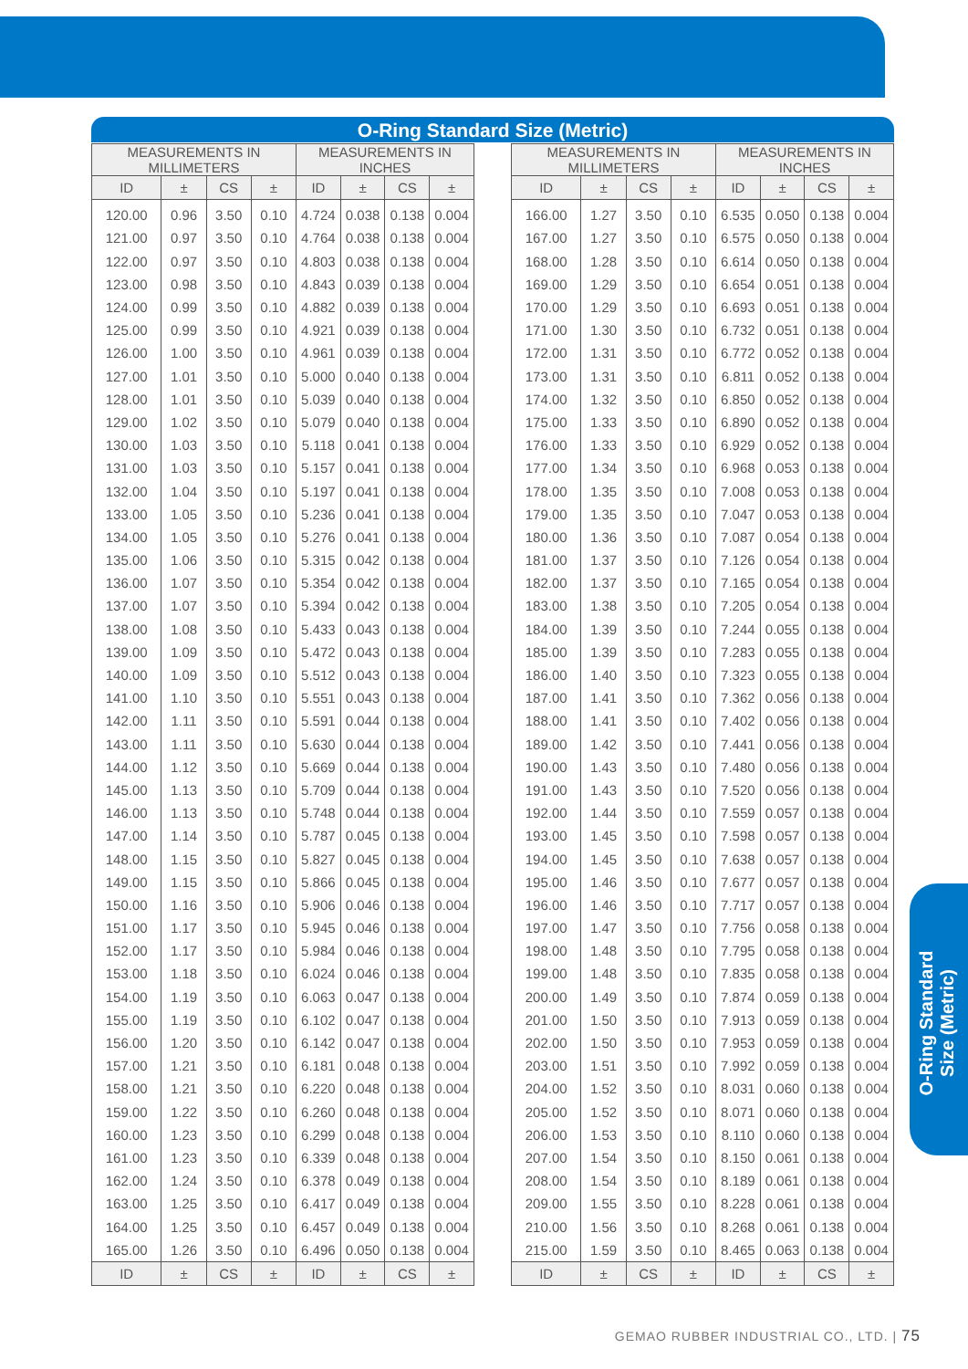O-Ring Standard Size (Metric)
| MEASUREMENTS IN MILLIMETERS | | | | MEASUREMENTS IN INCHES | | | |
| --- | --- | --- | --- | --- | --- | --- | --- |
| ID | ± | CS | ± | ID | ± | CS | ± |
| 120.00 | 0.96 | 3.50 | 0.10 | 4.724 | 0.038 | 0.138 | 0.004 |
| 121.00 | 0.97 | 3.50 | 0.10 | 4.764 | 0.038 | 0.138 | 0.004 |
| 122.00 | 0.97 | 3.50 | 0.10 | 4.803 | 0.038 | 0.138 | 0.004 |
| 123.00 | 0.98 | 3.50 | 0.10 | 4.843 | 0.039 | 0.138 | 0.004 |
| 124.00 | 0.99 | 3.50 | 0.10 | 4.882 | 0.039 | 0.138 | 0.004 |
| 125.00 | 0.99 | 3.50 | 0.10 | 4.921 | 0.039 | 0.138 | 0.004 |
| 126.00 | 1.00 | 3.50 | 0.10 | 4.961 | 0.039 | 0.138 | 0.004 |
| 127.00 | 1.01 | 3.50 | 0.10 | 5.000 | 0.040 | 0.138 | 0.004 |
| 128.00 | 1.01 | 3.50 | 0.10 | 5.039 | 0.040 | 0.138 | 0.004 |
| 129.00 | 1.02 | 3.50 | 0.10 | 5.079 | 0.040 | 0.138 | 0.004 |
| 130.00 | 1.03 | 3.50 | 0.10 | 5.118 | 0.041 | 0.138 | 0.004 |
| 131.00 | 1.03 | 3.50 | 0.10 | 5.157 | 0.041 | 0.138 | 0.004 |
| 132.00 | 1.04 | 3.50 | 0.10 | 5.197 | 0.041 | 0.138 | 0.004 |
| 133.00 | 1.05 | 3.50 | 0.10 | 5.236 | 0.041 | 0.138 | 0.004 |
| 134.00 | 1.05 | 3.50 | 0.10 | 5.276 | 0.041 | 0.138 | 0.004 |
| 135.00 | 1.06 | 3.50 | 0.10 | 5.315 | 0.042 | 0.138 | 0.004 |
| 136.00 | 1.07 | 3.50 | 0.10 | 5.354 | 0.042 | 0.138 | 0.004 |
| 137.00 | 1.07 | 3.50 | 0.10 | 5.394 | 0.042 | 0.138 | 0.004 |
| 138.00 | 1.08 | 3.50 | 0.10 | 5.433 | 0.043 | 0.138 | 0.004 |
| 139.00 | 1.09 | 3.50 | 0.10 | 5.472 | 0.043 | 0.138 | 0.004 |
| 140.00 | 1.09 | 3.50 | 0.10 | 5.512 | 0.043 | 0.138 | 0.004 |
| 141.00 | 1.10 | 3.50 | 0.10 | 5.551 | 0.043 | 0.138 | 0.004 |
| 142.00 | 1.11 | 3.50 | 0.10 | 5.591 | 0.044 | 0.138 | 0.004 |
| 143.00 | 1.11 | 3.50 | 0.10 | 5.630 | 0.044 | 0.138 | 0.004 |
| 144.00 | 1.12 | 3.50 | 0.10 | 5.669 | 0.044 | 0.138 | 0.004 |
| 145.00 | 1.13 | 3.50 | 0.10 | 5.709 | 0.044 | 0.138 | 0.004 |
| 146.00 | 1.13 | 3.50 | 0.10 | 5.748 | 0.044 | 0.138 | 0.004 |
| 147.00 | 1.14 | 3.50 | 0.10 | 5.787 | 0.045 | 0.138 | 0.004 |
| 148.00 | 1.15 | 3.50 | 0.10 | 5.827 | 0.045 | 0.138 | 0.004 |
| 149.00 | 1.15 | 3.50 | 0.10 | 5.866 | 0.045 | 0.138 | 0.004 |
| 150.00 | 1.16 | 3.50 | 0.10 | 5.906 | 0.046 | 0.138 | 0.004 |
| 151.00 | 1.17 | 3.50 | 0.10 | 5.945 | 0.046 | 0.138 | 0.004 |
| 152.00 | 1.17 | 3.50 | 0.10 | 5.984 | 0.046 | 0.138 | 0.004 |
| 153.00 | 1.18 | 3.50 | 0.10 | 6.024 | 0.046 | 0.138 | 0.004 |
| 154.00 | 1.19 | 3.50 | 0.10 | 6.063 | 0.047 | 0.138 | 0.004 |
| 155.00 | 1.19 | 3.50 | 0.10 | 6.102 | 0.047 | 0.138 | 0.004 |
| 156.00 | 1.20 | 3.50 | 0.10 | 6.142 | 0.047 | 0.138 | 0.004 |
| 157.00 | 1.21 | 3.50 | 0.10 | 6.181 | 0.048 | 0.138 | 0.004 |
| 158.00 | 1.21 | 3.50 | 0.10 | 6.220 | 0.048 | 0.138 | 0.004 |
| 159.00 | 1.22 | 3.50 | 0.10 | 6.260 | 0.048 | 0.138 | 0.004 |
| 160.00 | 1.23 | 3.50 | 0.10 | 6.299 | 0.048 | 0.138 | 0.004 |
| 161.00 | 1.23 | 3.50 | 0.10 | 6.339 | 0.048 | 0.138 | 0.004 |
| 162.00 | 1.24 | 3.50 | 0.10 | 6.378 | 0.049 | 0.138 | 0.004 |
| 163.00 | 1.25 | 3.50 | 0.10 | 6.417 | 0.049 | 0.138 | 0.004 |
| 164.00 | 1.25 | 3.50 | 0.10 | 6.457 | 0.049 | 0.138 | 0.004 |
| 165.00 | 1.26 | 3.50 | 0.10 | 6.496 | 0.050 | 0.138 | 0.004 |
| ID | ± | CS | ± | ID | ± | CS | ± |
| MEASUREMENTS IN MILLIMETERS | | | | MEASUREMENTS IN INCHES | | | |
| --- | --- | --- | --- | --- | --- | --- | --- |
| ID | ± | CS | ± | ID | ± | CS | ± |
| 166.00 | 1.27 | 3.50 | 0.10 | 6.535 | 0.050 | 0.138 | 0.004 |
| 167.00 | 1.27 | 3.50 | 0.10 | 6.575 | 0.050 | 0.138 | 0.004 |
| 168.00 | 1.28 | 3.50 | 0.10 | 6.614 | 0.050 | 0.138 | 0.004 |
| 169.00 | 1.29 | 3.50 | 0.10 | 6.654 | 0.051 | 0.138 | 0.004 |
| 170.00 | 1.29 | 3.50 | 0.10 | 6.693 | 0.051 | 0.138 | 0.004 |
| 171.00 | 1.30 | 3.50 | 0.10 | 6.732 | 0.051 | 0.138 | 0.004 |
| 172.00 | 1.31 | 3.50 | 0.10 | 6.772 | 0.052 | 0.138 | 0.004 |
| 173.00 | 1.31 | 3.50 | 0.10 | 6.811 | 0.052 | 0.138 | 0.004 |
| 174.00 | 1.32 | 3.50 | 0.10 | 6.850 | 0.052 | 0.138 | 0.004 |
| 175.00 | 1.33 | 3.50 | 0.10 | 6.890 | 0.052 | 0.138 | 0.004 |
| 176.00 | 1.33 | 3.50 | 0.10 | 6.929 | 0.052 | 0.138 | 0.004 |
| 177.00 | 1.34 | 3.50 | 0.10 | 6.968 | 0.053 | 0.138 | 0.004 |
| 178.00 | 1.35 | 3.50 | 0.10 | 7.008 | 0.053 | 0.138 | 0.004 |
| 179.00 | 1.35 | 3.50 | 0.10 | 7.047 | 0.053 | 0.138 | 0.004 |
| 180.00 | 1.36 | 3.50 | 0.10 | 7.087 | 0.054 | 0.138 | 0.004 |
| 181.00 | 1.37 | 3.50 | 0.10 | 7.126 | 0.054 | 0.138 | 0.004 |
| 182.00 | 1.37 | 3.50 | 0.10 | 7.165 | 0.054 | 0.138 | 0.004 |
| 183.00 | 1.38 | 3.50 | 0.10 | 7.205 | 0.054 | 0.138 | 0.004 |
| 184.00 | 1.39 | 3.50 | 0.10 | 7.244 | 0.055 | 0.138 | 0.004 |
| 185.00 | 1.39 | 3.50 | 0.10 | 7.283 | 0.055 | 0.138 | 0.004 |
| 186.00 | 1.40 | 3.50 | 0.10 | 7.323 | 0.055 | 0.138 | 0.004 |
| 187.00 | 1.41 | 3.50 | 0.10 | 7.362 | 0.056 | 0.138 | 0.004 |
| 188.00 | 1.41 | 3.50 | 0.10 | 7.402 | 0.056 | 0.138 | 0.004 |
| 189.00 | 1.42 | 3.50 | 0.10 | 7.441 | 0.056 | 0.138 | 0.004 |
| 190.00 | 1.43 | 3.50 | 0.10 | 7.480 | 0.056 | 0.138 | 0.004 |
| 191.00 | 1.43 | 3.50 | 0.10 | 7.520 | 0.056 | 0.138 | 0.004 |
| 192.00 | 1.44 | 3.50 | 0.10 | 7.559 | 0.057 | 0.138 | 0.004 |
| 193.00 | 1.45 | 3.50 | 0.10 | 7.598 | 0.057 | 0.138 | 0.004 |
| 194.00 | 1.45 | 3.50 | 0.10 | 7.638 | 0.057 | 0.138 | 0.004 |
| 195.00 | 1.46 | 3.50 | 0.10 | 7.677 | 0.057 | 0.138 | 0.004 |
| 196.00 | 1.46 | 3.50 | 0.10 | 7.717 | 0.057 | 0.138 | 0.004 |
| 197.00 | 1.47 | 3.50 | 0.10 | 7.756 | 0.058 | 0.138 | 0.004 |
| 198.00 | 1.48 | 3.50 | 0.10 | 7.795 | 0.058 | 0.138 | 0.004 |
| 199.00 | 1.48 | 3.50 | 0.10 | 7.835 | 0.058 | 0.138 | 0.004 |
| 200.00 | 1.49 | 3.50 | 0.10 | 7.874 | 0.059 | 0.138 | 0.004 |
| 201.00 | 1.50 | 3.50 | 0.10 | 7.913 | 0.059 | 0.138 | 0.004 |
| 202.00 | 1.50 | 3.50 | 0.10 | 7.953 | 0.059 | 0.138 | 0.004 |
| 203.00 | 1.51 | 3.50 | 0.10 | 7.992 | 0.059 | 0.138 | 0.004 |
| 204.00 | 1.52 | 3.50 | 0.10 | 8.031 | 0.060 | 0.138 | 0.004 |
| 205.00 | 1.52 | 3.50 | 0.10 | 8.071 | 0.060 | 0.138 | 0.004 |
| 206.00 | 1.53 | 3.50 | 0.10 | 8.110 | 0.060 | 0.138 | 0.004 |
| 207.00 | 1.54 | 3.50 | 0.10 | 8.150 | 0.061 | 0.138 | 0.004 |
| 208.00 | 1.54 | 3.50 | 0.10 | 8.189 | 0.061 | 0.138 | 0.004 |
| 209.00 | 1.55 | 3.50 | 0.10 | 8.228 | 0.061 | 0.138 | 0.004 |
| 210.00 | 1.56 | 3.50 | 0.10 | 8.268 | 0.061 | 0.138 | 0.004 |
| 215.00 | 1.59 | 3.50 | 0.10 | 8.465 | 0.063 | 0.138 | 0.004 |
| ID | ± | CS | ± | ID | ± | CS | ± |
O-Ring Standard
Size (Metric)
GEMAO RUBBER INDUSTRIAL CO., LTD. | 75